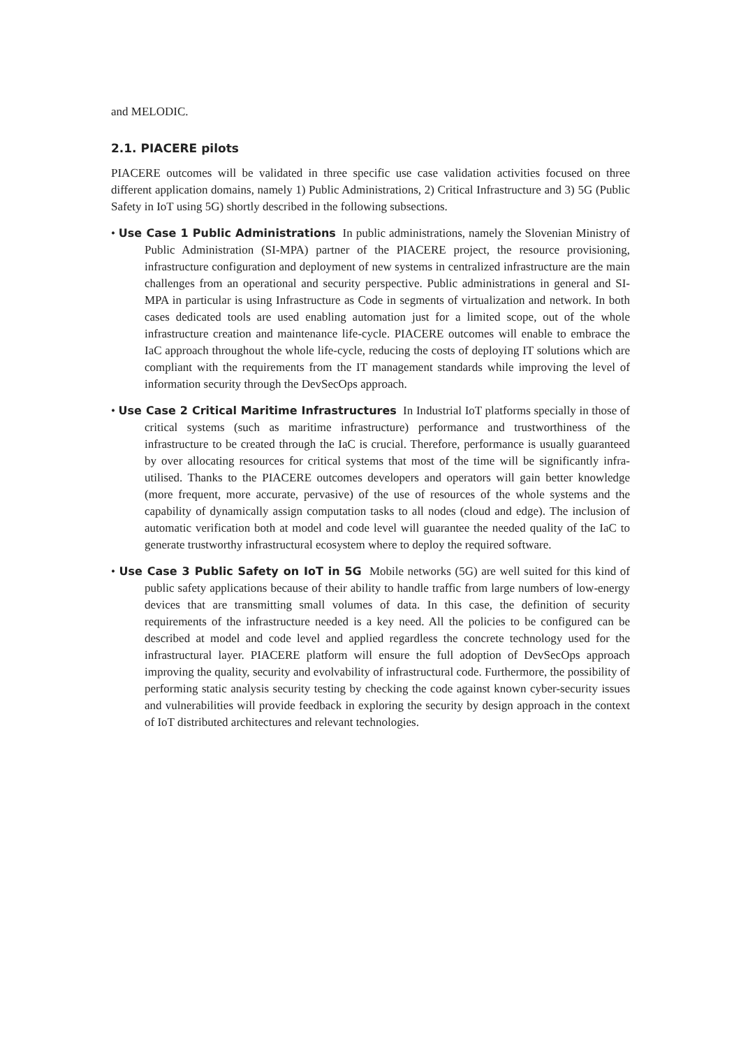and MELODIC.
2.1. PIACERE pilots
PIACERE outcomes will be validated in three specific use case validation activities focused on three different application domains, namely 1) Public Administrations, 2) Critical Infrastructure and 3) 5G (Public Safety in IoT using 5G) shortly described in the following subsections.
• Use Case 1 Public Administrations In public administrations, namely the Slovenian Ministry of Public Administration (SI-MPA) partner of the PIACERE project, the resource provisioning, infrastructure configuration and deployment of new systems in centralized infrastructure are the main challenges from an operational and security perspective. Public administrations in general and SI-MPA in particular is using Infrastructure as Code in segments of virtualization and network. In both cases dedicated tools are used enabling automation just for a limited scope, out of the whole infrastructure creation and maintenance life-cycle. PIACERE outcomes will enable to embrace the IaC approach throughout the whole life-cycle, reducing the costs of deploying IT solutions which are compliant with the requirements from the IT management standards while improving the level of information security through the DevSecOps approach.
• Use Case 2 Critical Maritime Infrastructures In Industrial IoT platforms specially in those of critical systems (such as maritime infrastructure) performance and trustworthiness of the infrastructure to be created through the IaC is crucial. Therefore, performance is usually guaranteed by over allocating resources for critical systems that most of the time will be significantly infra-utilised. Thanks to the PIACERE outcomes developers and operators will gain better knowledge (more frequent, more accurate, pervasive) of the use of resources of the whole systems and the capability of dynamically assign computation tasks to all nodes (cloud and edge). The inclusion of automatic verification both at model and code level will guarantee the needed quality of the IaC to generate trustworthy infrastructural ecosystem where to deploy the required software.
• Use Case 3 Public Safety on IoT in 5G Mobile networks (5G) are well suited for this kind of public safety applications because of their ability to handle traffic from large numbers of low-energy devices that are transmitting small volumes of data. In this case, the definition of security requirements of the infrastructure needed is a key need. All the policies to be configured can be described at model and code level and applied regardless the concrete technology used for the infrastructural layer. PIACERE platform will ensure the full adoption of DevSecOps approach improving the quality, security and evolvability of infrastructural code. Furthermore, the possibility of performing static analysis security testing by checking the code against known cyber-security issues and vulnerabilities will provide feedback in exploring the security by design approach in the context of IoT distributed architectures and relevant technologies.